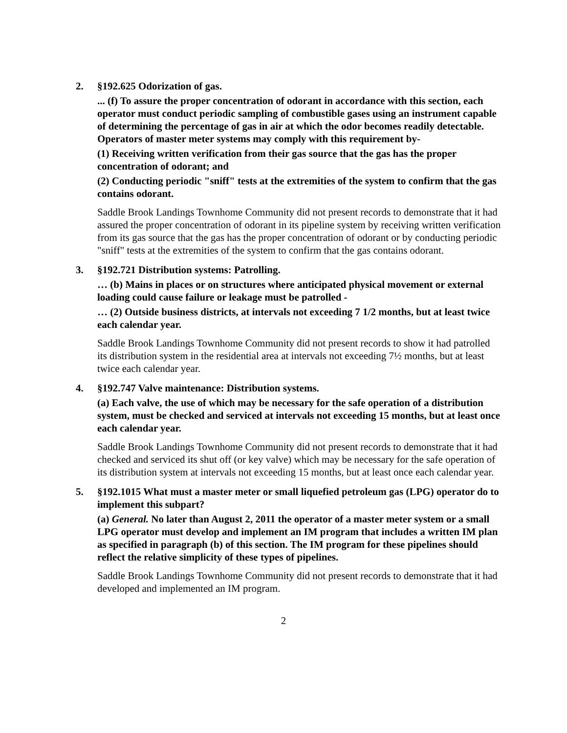2. §192.625 Odorization of gas.
... (f) To assure the proper concentration of odorant in accordance with this section, each operator must conduct periodic sampling of combustible gases using an instrument capable of determining the percentage of gas in air at which the odor becomes readily detectable. Operators of master meter systems may comply with this requirement by-
(1) Receiving written verification from their gas source that the gas has the proper concentration of odorant; and
(2) Conducting periodic "sniff" tests at the extremities of the system to confirm that the gas contains odorant.
Saddle Brook Landings Townhome Community did not present records to demonstrate that it had assured the proper concentration of odorant in its pipeline system by receiving written verification from its gas source that the gas has the proper concentration of odorant or by conducting periodic "sniff" tests at the extremities of the system to confirm that the gas contains odorant.
3. §192.721 Distribution systems: Patrolling.
… (b) Mains in places or on structures where anticipated physical movement or external loading could cause failure or leakage must be patrolled -
… (2) Outside business districts, at intervals not exceeding 7 1/2 months, but at least twice each calendar year.
Saddle Brook Landings Townhome Community did not present records to show it had patrolled its distribution system in the residential area at intervals not exceeding 7½ months, but at least twice each calendar year.
4. §192.747 Valve maintenance: Distribution systems.
(a) Each valve, the use of which may be necessary for the safe operation of a distribution system, must be checked and serviced at intervals not exceeding 15 months, but at least once each calendar year.
Saddle Brook Landings Townhome Community did not present records to demonstrate that it had checked and serviced its shut off (or key valve) which may be necessary for the safe operation of its distribution system at intervals not exceeding 15 months, but at least once each calendar year.
5. §192.1015 What must a master meter or small liquefied petroleum gas (LPG) operator do to implement this subpart?
(a) General. No later than August 2, 2011 the operator of a master meter system or a small LPG operator must develop and implement an IM program that includes a written IM plan as specified in paragraph (b) of this section. The IM program for these pipelines should reflect the relative simplicity of these types of pipelines.
Saddle Brook Landings Townhome Community did not present records to demonstrate that it had developed and implemented an IM program.
2